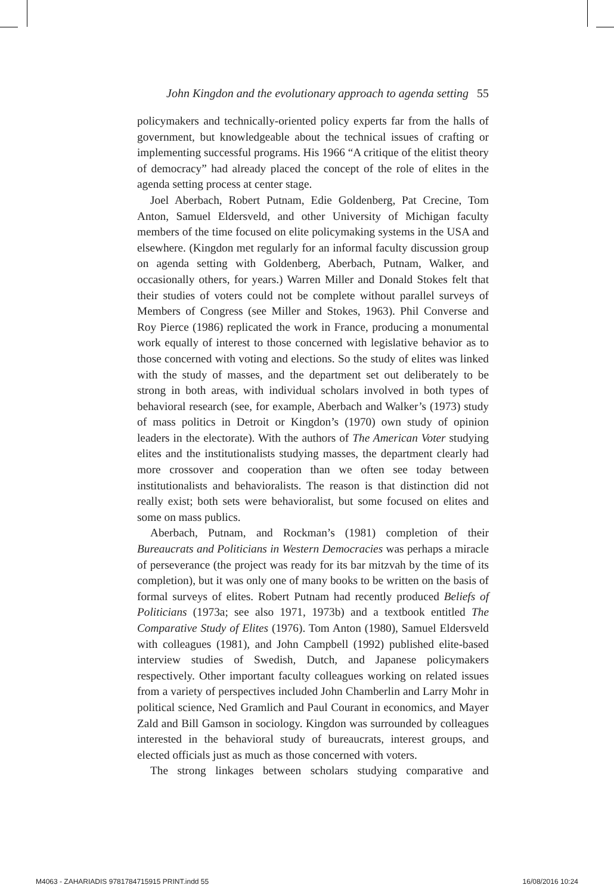John Kingdon and the evolutionary approach to agenda setting 55
policymakers and technically-oriented policy experts far from the halls of government, but knowledgeable about the technical issues of crafting or implementing successful programs. His 1966 “A critique of the elitist theory of democracy” had already placed the concept of the role of elites in the agenda setting process at center stage.
Joel Aberbach, Robert Putnam, Edie Goldenberg, Pat Crecine, Tom Anton, Samuel Eldersveld, and other University of Michigan faculty members of the time focused on elite policymaking systems in the USA and elsewhere. (Kingdon met regularly for an informal faculty discussion group on agenda setting with Goldenberg, Aberbach, Putnam, Walker, and occasionally others, for years.) Warren Miller and Donald Stokes felt that their studies of voters could not be complete without parallel surveys of Members of Congress (see Miller and Stokes, 1963). Phil Converse and Roy Pierce (1986) replicated the work in France, producing a monumental work equally of interest to those concerned with legislative behavior as to those concerned with voting and elections. So the study of elites was linked with the study of masses, and the department set out deliberately to be strong in both areas, with individual scholars involved in both types of behavioral research (see, for example, Aberbach and Walker’s (1973) study of mass politics in Detroit or Kingdon’s (1970) own study of opinion leaders in the electorate). With the authors of The American Voter studying elites and the institutionalists studying masses, the department clearly had more crossover and cooperation than we often see today between institutionalists and behavioralists. The reason is that distinction did not really exist; both sets were behavioralist, but some focused on elites and some on mass publics.
Aberbach, Putnam, and Rockman’s (1981) completion of their Bureaucrats and Politicians in Western Democracies was perhaps a miracle of perseverance (the project was ready for its bar mitzvah by the time of its completion), but it was only one of many books to be written on the basis of formal surveys of elites. Robert Putnam had recently produced Beliefs of Politicians (1973a; see also 1971, 1973b) and a textbook entitled The Comparative Study of Elites (1976). Tom Anton (1980), Samuel Eldersveld with colleagues (1981), and John Campbell (1992) published elite-based interview studies of Swedish, Dutch, and Japanese policymakers respectively. Other important faculty colleagues working on related issues from a variety of perspectives included John Chamberlin and Larry Mohr in political science, Ned Gramlich and Paul Courant in economics, and Mayer Zald and Bill Gamson in sociology. Kingdon was surrounded by colleagues interested in the behavioral study of bureaucrats, interest groups, and elected officials just as much as those concerned with voters.
The strong linkages between scholars studying comparative and
M4063 - ZAHARIADIS 9781784715915 PRINT.indd 55 16/08/2016 10:24